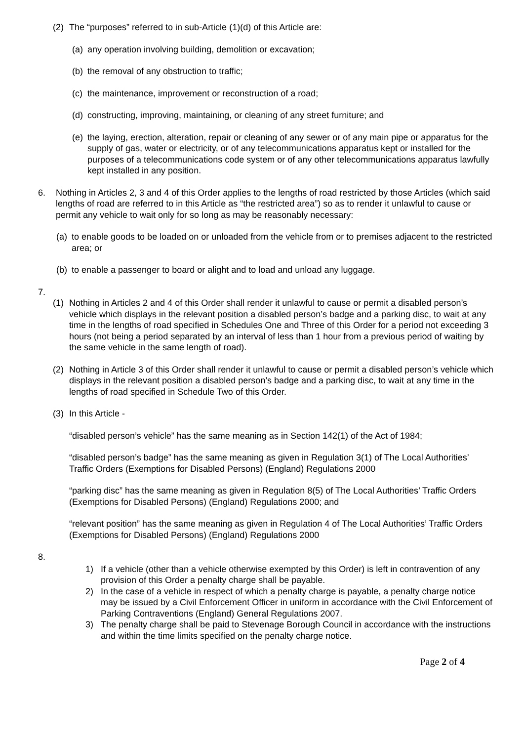(2) The “purposes” referred to in sub-Article (1)(d) of this Article are:
(a) any operation involving building, demolition or excavation;
(b) the removal of any obstruction to traffic;
(c) the maintenance, improvement or reconstruction of a road;
(d) constructing, improving, maintaining, or cleaning of any street furniture; and
(e) the laying, erection, alteration, repair or cleaning of any sewer or of any main pipe or apparatus for the supply of gas, water or electricity, or of any telecommunications apparatus kept or installed for the purposes of a telecommunications code system or of any other telecommunications apparatus lawfully kept installed in any position.
6. Nothing in Articles 2, 3 and 4 of this Order applies to the lengths of road restricted by those Articles (which said lengths of road are referred to in this Article as “the restricted area”) so as to render it unlawful to cause or permit any vehicle to wait only for so long as may be reasonably necessary:
(a) to enable goods to be loaded on or unloaded from the vehicle from or to premises adjacent to the restricted area; or
(b) to enable a passenger to board or alight and to load and unload any luggage.
7.
(1) Nothing in Articles 2 and 4 of this Order shall render it unlawful to cause or permit a disabled person’s vehicle which displays in the relevant position a disabled person’s badge and a parking disc, to wait at any time in the lengths of road specified in Schedules One and Three of this Order for a period not exceeding 3 hours (not being a period separated by an interval of less than 1 hour from a previous period of waiting by the same vehicle in the same length of road).
(2) Nothing in Article 3 of this Order shall render it unlawful to cause or permit a disabled person’s vehicle which displays in the relevant position a disabled person’s badge and a parking disc, to wait at any time in the lengths of road specified in Schedule Two of this Order.
(3) In this Article -
“disabled person’s vehicle” has the same meaning as in Section 142(1) of the Act of 1984;
“disabled person’s badge” has the same meaning as given in Regulation 3(1) of The Local Authorities’ Traffic Orders (Exemptions for Disabled Persons) (England) Regulations 2000
“parking disc” has the same meaning as given in Regulation 8(5) of The Local Authorities’ Traffic Orders (Exemptions for Disabled Persons) (England) Regulations 2000; and
“relevant position” has the same meaning as given in Regulation 4 of The Local Authorities’ Traffic Orders (Exemptions for Disabled Persons) (England) Regulations 2000
8.
1) If a vehicle (other than a vehicle otherwise exempted by this Order) is left in contravention of any provision of this Order a penalty charge shall be payable.
2) In the case of a vehicle in respect of which a penalty charge is payable, a penalty charge notice may be issued by a Civil Enforcement Officer in uniform in accordance with the Civil Enforcement of Parking Contraventions (England) General Regulations 2007.
3) The penalty charge shall be paid to Stevenage Borough Council in accordance with the instructions and within the time limits specified on the penalty charge notice.
Page 2 of 4